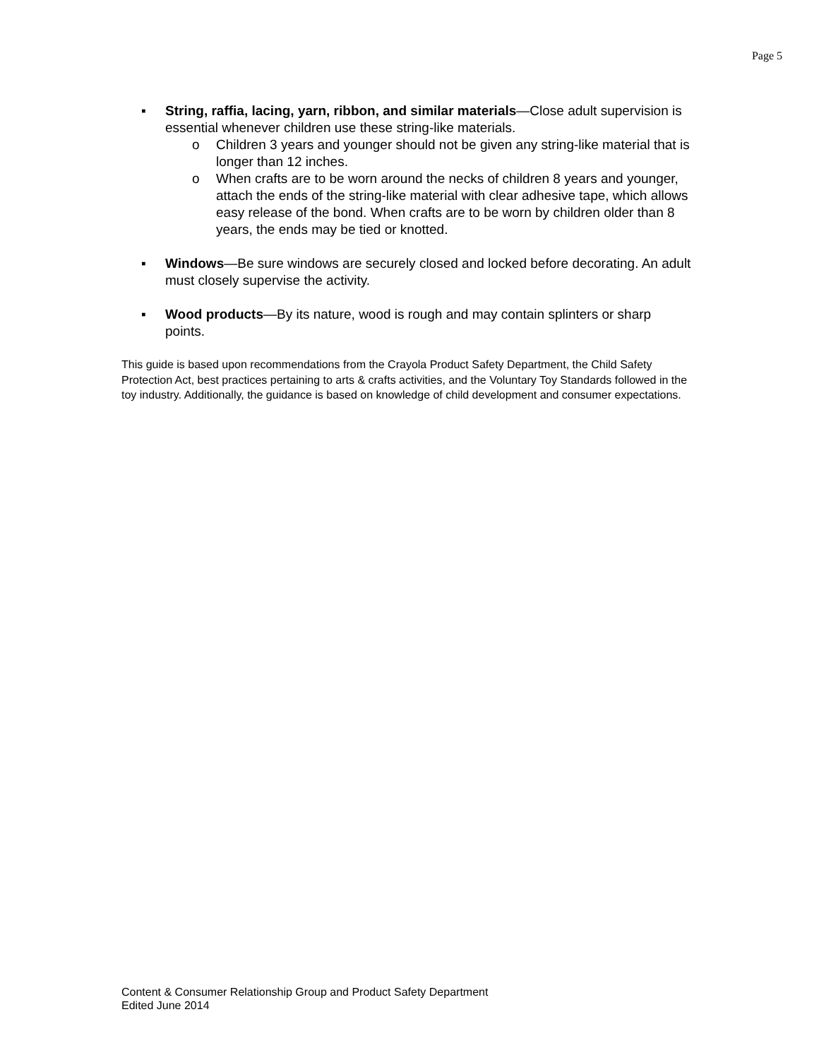Page 5
▪ String, raffia, lacing, yarn, ribbon, and similar materials—Close adult supervision is essential whenever children use these string-like materials.
o Children 3 years and younger should not be given any string-like material that is longer than 12 inches.
o When crafts are to be worn around the necks of children 8 years and younger, attach the ends of the string-like material with clear adhesive tape, which allows easy release of the bond. When crafts are to be worn by children older than 8 years, the ends may be tied or knotted.
▪ Windows—Be sure windows are securely closed and locked before decorating. An adult must closely supervise the activity.
▪ Wood products—By its nature, wood is rough and may contain splinters or sharp points.
This guide is based upon recommendations from the Crayola Product Safety Department, the Child Safety Protection Act, best practices pertaining to arts & crafts activities, and the Voluntary Toy Standards followed in the toy industry. Additionally, the guidance is based on knowledge of child development and consumer expectations.
Content & Consumer Relationship Group and Product Safety Department
Edited June 2014